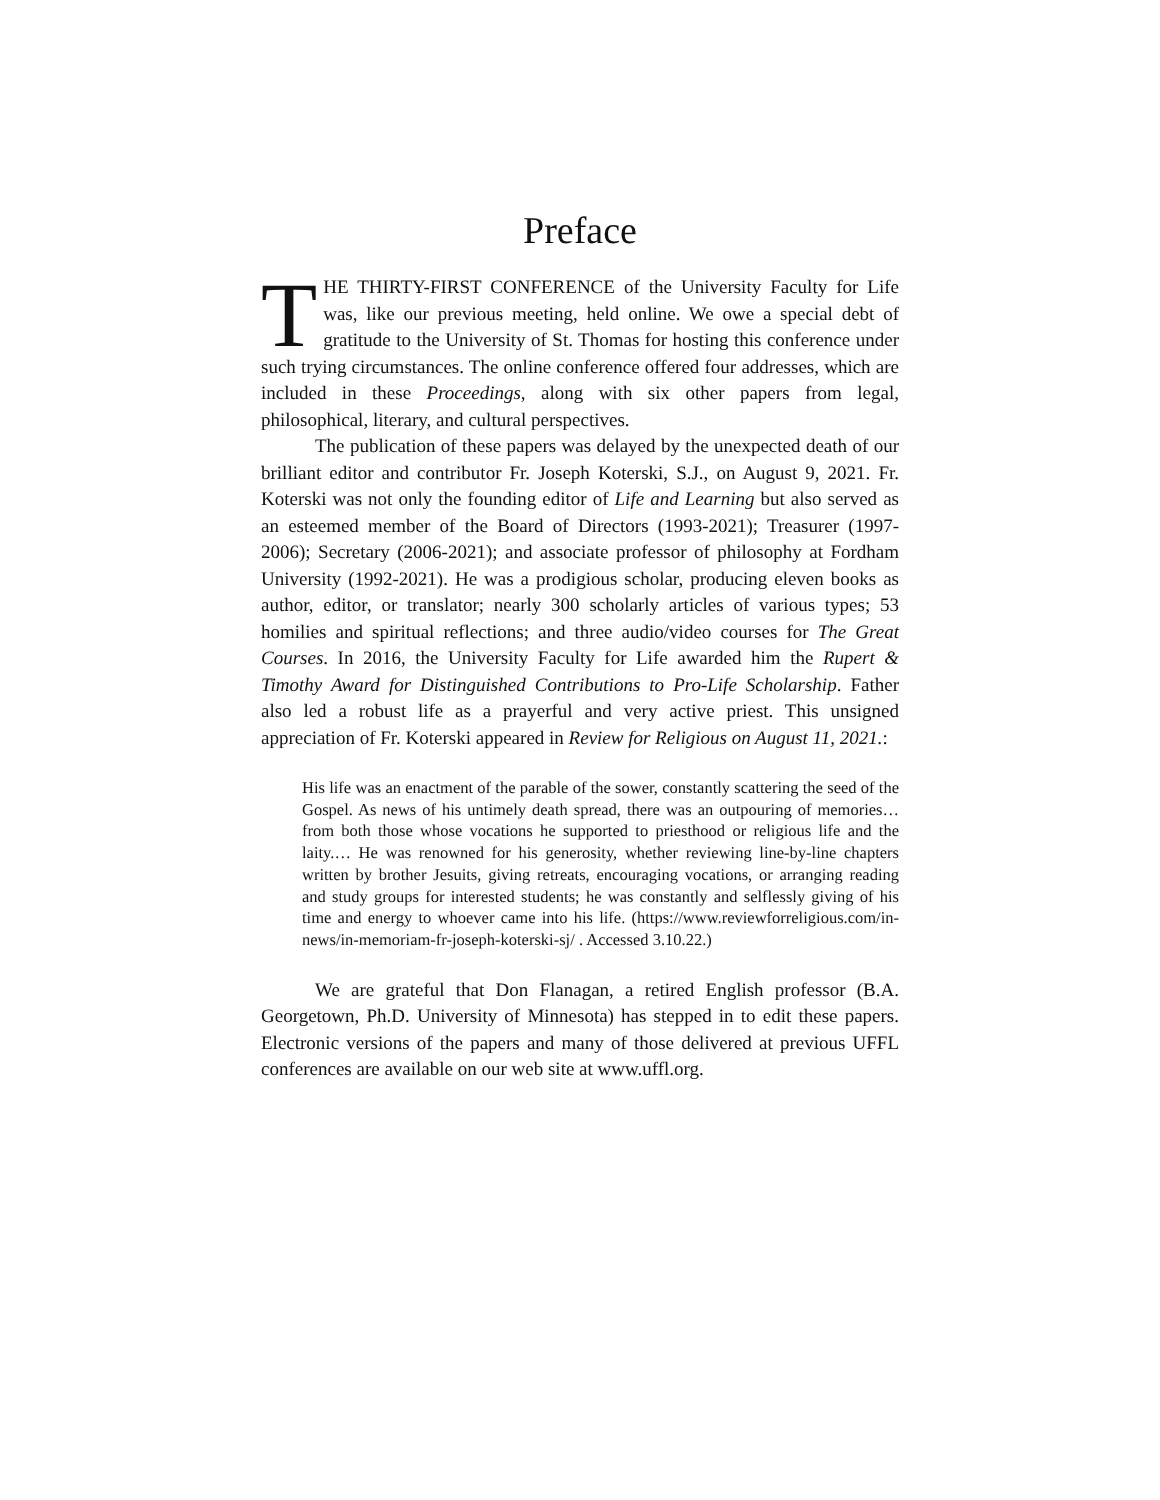Preface
THE THIRTY-FIRST CONFERENCE of the University Faculty for Life was, like our previous meeting, held online. We owe a special debt of gratitude to the University of St. Thomas for hosting this conference under such trying circumstances. The online conference offered four addresses, which are included in these Proceedings, along with six other papers from legal, philosophical, literary, and cultural perspectives.
The publication of these papers was delayed by the unexpected death of our brilliant editor and contributor Fr. Joseph Koterski, S.J., on August 9, 2021. Fr. Koterski was not only the founding editor of Life and Learning but also served as an esteemed member of the Board of Directors (1993-2021); Treasurer (1997-2006); Secretary (2006-2021); and associate professor of philosophy at Fordham University (1992-2021). He was a prodigious scholar, producing eleven books as author, editor, or translator; nearly 300 scholarly articles of various types; 53 homilies and spiritual reflections; and three audio/video courses for The Great Courses. In 2016, the University Faculty for Life awarded him the Rupert & Timothy Award for Distinguished Contributions to Pro-Life Scholarship. Father also led a robust life as a prayerful and very active priest. This unsigned appreciation of Fr. Koterski appeared in Review for Religious on August 11, 2021.:
His life was an enactment of the parable of the sower, constantly scattering the seed of the Gospel. As news of his untimely death spread, there was an outpouring of memories…from both those whose vocations he supported to priesthood or religious life and the laity.… He was renowned for his generosity, whether reviewing line-by-line chapters written by brother Jesuits, giving retreats, encouraging vocations, or arranging reading and study groups for interested students; he was constantly and selflessly giving of his time and energy to whoever came into his life. (https://www.reviewforreligious.com/in-news/in-memoriam-fr-joseph-koterski-sj/ . Accessed 3.10.22.)
We are grateful that Don Flanagan, a retired English professor (B.A. Georgetown, Ph.D. University of Minnesota) has stepped in to edit these papers. Electronic versions of the papers and many of those delivered at previous UFFL conferences are available on our web site at www.uffl.org.